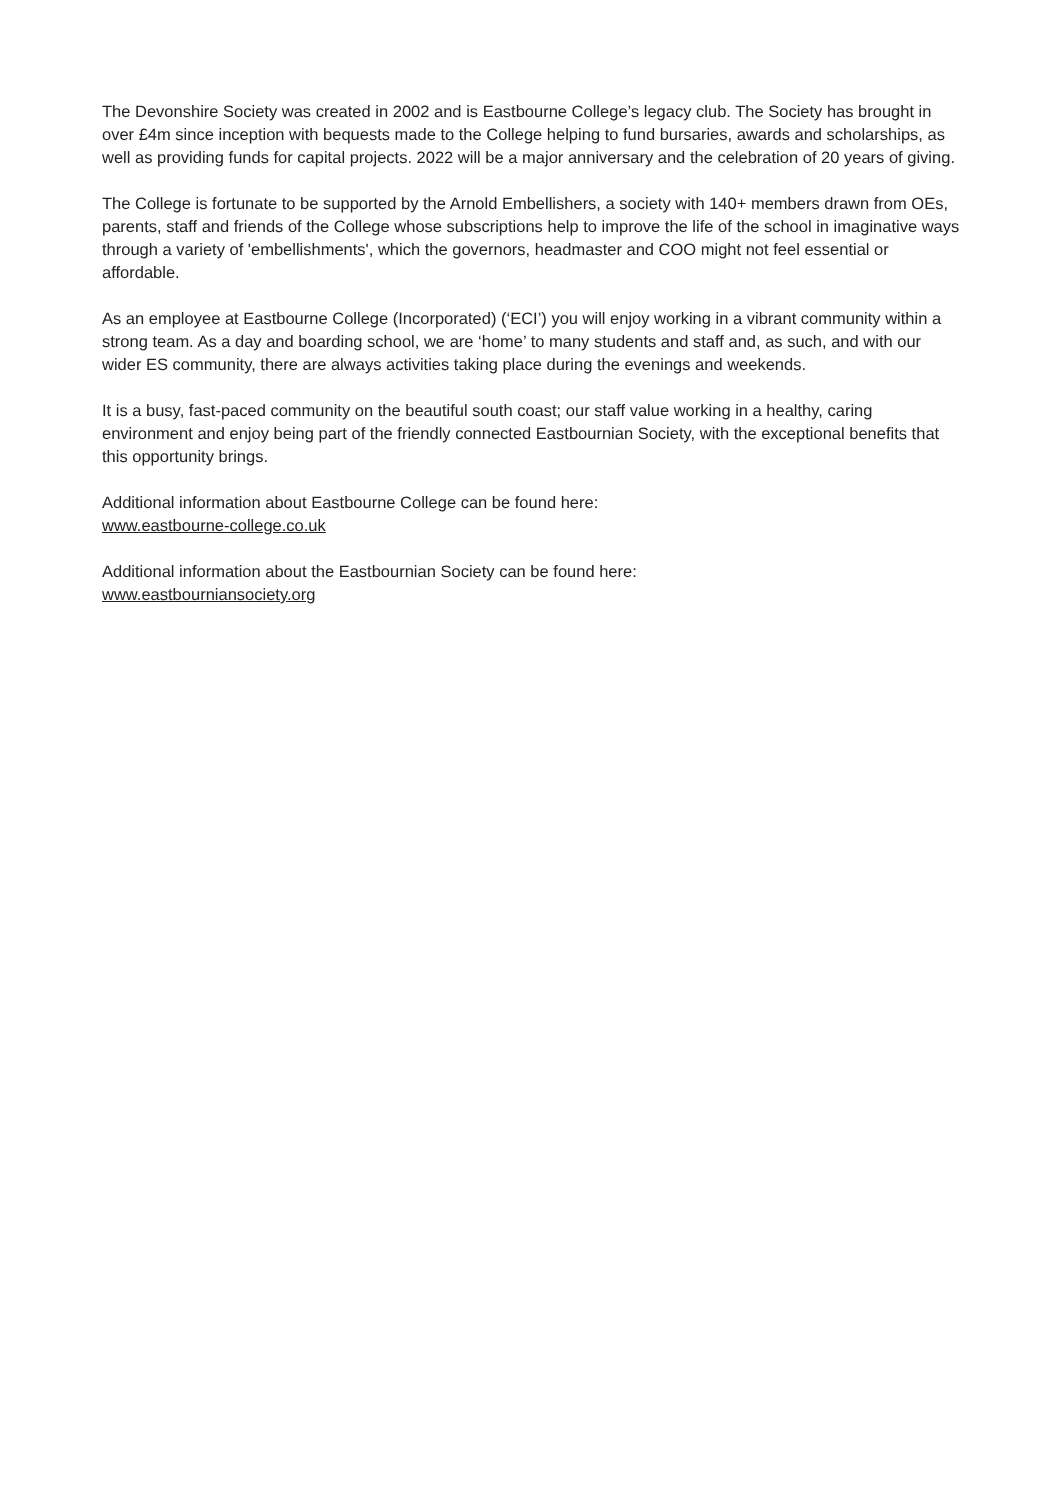The Devonshire Society was created in 2002 and is Eastbourne College’s legacy club. The Society has brought in over £4m since inception with bequests made to the College helping to fund bursaries, awards and scholarships, as well as providing funds for capital projects. 2022 will be a major anniversary and the celebration of 20 years of giving.
The College is fortunate to be supported by the Arnold Embellishers, a society with 140+ members drawn from OEs, parents, staff and friends of the College whose subscriptions help to improve the life of the school in imaginative ways through a variety of 'embellishments', which the governors, headmaster and COO might not feel essential or affordable.
As an employee at Eastbourne College (Incorporated) (‘ECI’) you will enjoy working in a vibrant community within a strong team. As a day and boarding school, we are ‘home’ to many students and staff and, as such, and with our wider ES community, there are always activities taking place during the evenings and weekends.
It is a busy, fast-paced community on the beautiful south coast; our staff value working in a healthy, caring environment and enjoy being part of the friendly connected Eastbournian Society, with the exceptional benefits that this opportunity brings.
Additional information about Eastbourne College can be found here:
www.eastbourne-college.co.uk
Additional information about the Eastbournian Society can be found here:
www.eastbourniansociety.org